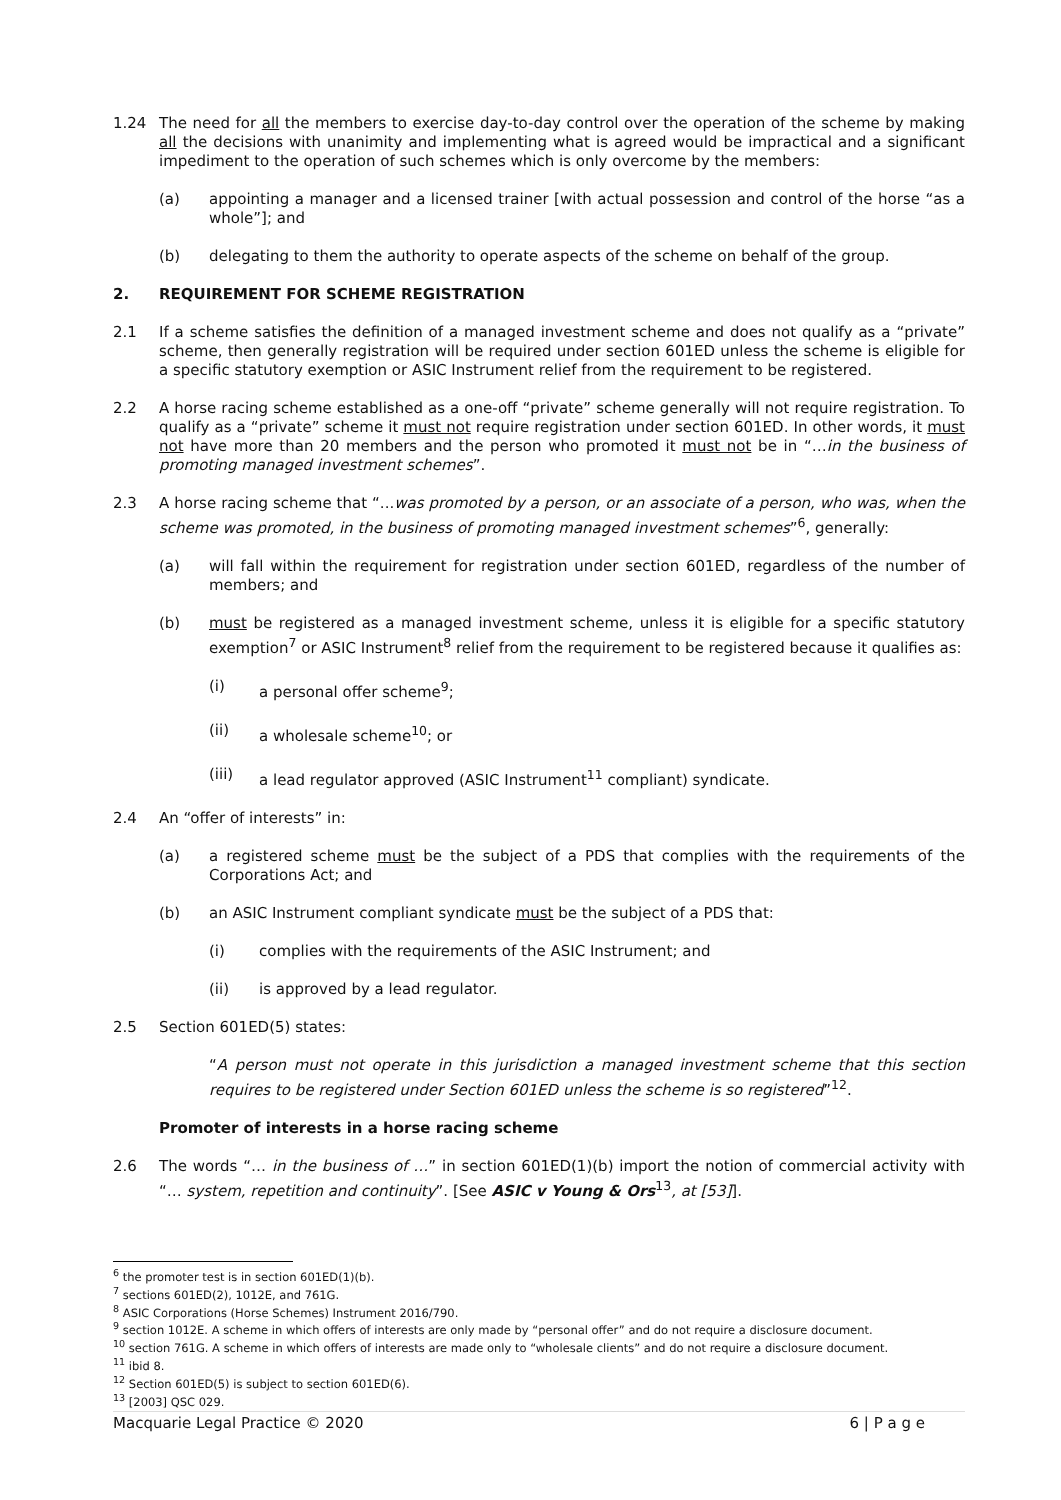1.24 The need for all the members to exercise day-to-day control over the operation of the scheme by making all the decisions with unanimity and implementing what is agreed would be impractical and a significant impediment to the operation of such schemes which is only overcome by the members:
(a) appointing a manager and a licensed trainer [with actual possession and control of the horse “as a whole”]; and
(b) delegating to them the authority to operate aspects of the scheme on behalf of the group.
2. REQUIREMENT FOR SCHEME REGISTRATION
2.1 If a scheme satisfies the definition of a managed investment scheme and does not qualify as a “private” scheme, then generally registration will be required under section 601ED unless the scheme is eligible for a specific statutory exemption or ASIC Instrument relief from the requirement to be registered.
2.2 A horse racing scheme established as a one-off “private” scheme generally will not require registration. To qualify as a “private” scheme it must not require registration under section 601ED. In other words, it must not have more than 20 members and the person who promoted it must not be in “…in the business of promoting managed investment schemes”.
2.3 A horse racing scheme that “...was promoted by a person, or an associate of a person, who was, when the scheme was promoted, in the business of promoting managed investment schemes”<sup>6</sup>, generally:
(a) will fall within the requirement for registration under section 601ED, regardless of the number of members; and
(b) must be registered as a managed investment scheme, unless it is eligible for a specific statutory exemption<sup>7</sup> or ASIC Instrument<sup>8</sup> relief from the requirement to be registered because it qualifies as:
(i) a personal offer scheme<sup>9</sup>;
(ii) a wholesale scheme<sup>10</sup>; or
(iii) a lead regulator approved (ASIC Instrument<sup>11</sup> compliant) syndicate.
2.4 An “offer of interests” in:
(a) a registered scheme must be the subject of a PDS that complies with the requirements of the Corporations Act; and
(b) an ASIC Instrument compliant syndicate must be the subject of a PDS that:
(i) complies with the requirements of the ASIC Instrument; and
(ii) is approved by a lead regulator.
2.5 Section 601ED(5) states:
“A person must not operate in this jurisdiction a managed investment scheme that this section requires to be registered under Section 601ED unless the scheme is so registered”<sup>12</sup>.
Promoter of interests in a horse racing scheme
2.6 The words “… in the business of …” in section 601ED(1)(b) import the notion of commercial activity with “… system, repetition and continuity”. [See ASIC v Young & Ors<sup>13</sup>, at [53]].
<sup>6</sup> the promoter test is in section 601ED(1)(b).
<sup>7</sup> sections 601ED(2), 1012E, and 761G.
<sup>8</sup> ASIC Corporations (Horse Schemes) Instrument 2016/790.
<sup>9</sup> section 1012E. A scheme in which offers of interests are only made by “personal offer” and do not require a disclosure document.
<sup>10</sup> section 761G. A scheme in which offers of interests are made only to “wholesale clients” and do not require a disclosure document.
<sup>11</sup> ibid 8.
<sup>12</sup> Section 601ED(5) is subject to section 601ED(6).
<sup>13</sup> [2003] QSC 029.
Macquarie Legal Practice © 2020 6 | P a g e